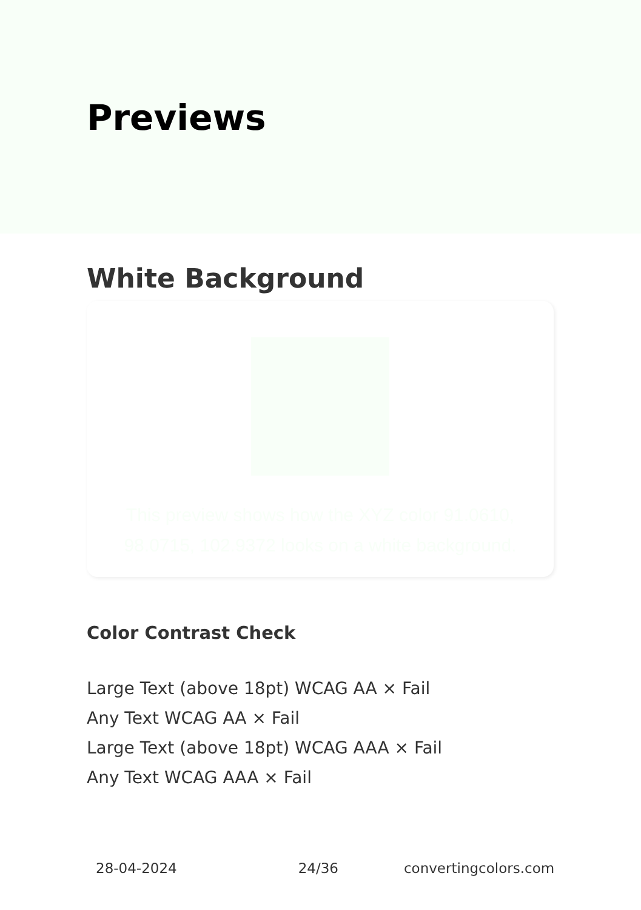Previews
White Background
This preview shows how the XYZ color 91.0610, 98.0715, 102.9372 looks on a white background.
Color Contrast Check
Large Text (above 18pt) WCAG AA × Fail
Any Text WCAG AA × Fail
Large Text (above 18pt) WCAG AAA × Fail
Any Text WCAG AAA × Fail
28-04-2024 24/36 convertingcolors.com